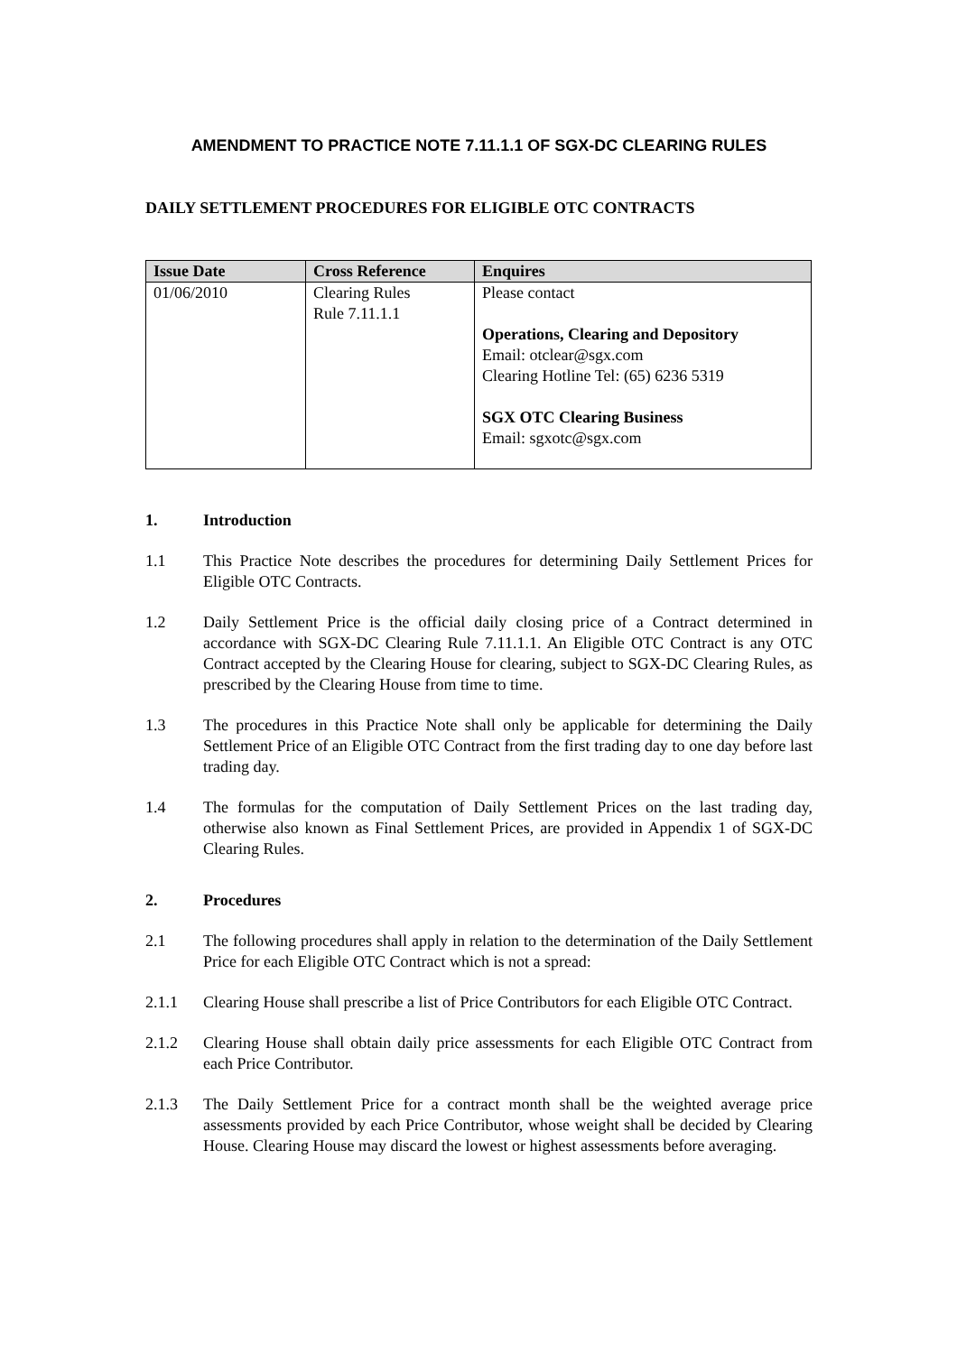AMENDMENT TO PRACTICE NOTE 7.11.1.1 OF SGX-DC CLEARING RULES
DAILY SETTLEMENT PROCEDURES FOR ELIGIBLE OTC CONTRACTS
| Issue Date | Cross Reference | Enquires |
| --- | --- | --- |
| 01/06/2010 | Clearing Rules Rule 7.11.1.1 | Please contact Operations, Clearing and Depository Email: otclear@sgx.com Clearing Hotline Tel: (65) 6236 5319 SGX OTC Clearing Business Email: sgxotc@sgx.com |
1. Introduction
1.1 This Practice Note describes the procedures for determining Daily Settlement Prices for Eligible OTC Contracts.
1.2 Daily Settlement Price is the official daily closing price of a Contract determined in accordance with SGX-DC Clearing Rule 7.11.1.1. An Eligible OTC Contract is any OTC Contract accepted by the Clearing House for clearing, subject to SGX-DC Clearing Rules, as prescribed by the Clearing House from time to time.
1.3 The procedures in this Practice Note shall only be applicable for determining the Daily Settlement Price of an Eligible OTC Contract from the first trading day to one day before last trading day.
1.4 The formulas for the computation of Daily Settlement Prices on the last trading day, otherwise also known as Final Settlement Prices, are provided in Appendix 1 of SGX-DC Clearing Rules.
2. Procedures
2.1 The following procedures shall apply in relation to the determination of the Daily Settlement Price for each Eligible OTC Contract which is not a spread:
2.1.1 Clearing House shall prescribe a list of Price Contributors for each Eligible OTC Contract.
2.1.2 Clearing House shall obtain daily price assessments for each Eligible OTC Contract from each Price Contributor.
2.1.3 The Daily Settlement Price for a contract month shall be the weighted average price assessments provided by each Price Contributor, whose weight shall be decided by Clearing House. Clearing House may discard the lowest or highest assessments before averaging.